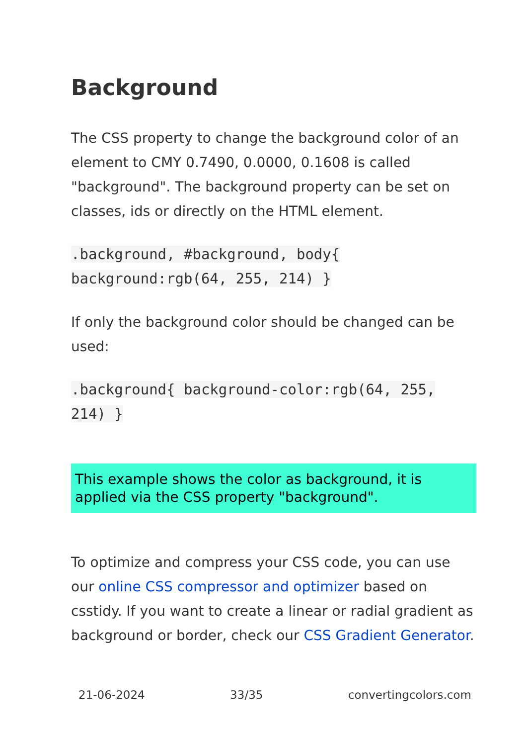Background
The CSS property to change the background color of an element to CMY 0.7490, 0.0000, 0.1608 is called "background". The background property can be set on classes, ids or directly on the HTML element.
.background, #background, body{
background:rgb(64, 255, 214) }
If only the background color should be changed can be used:
.background{ background-color:rgb(64, 255,
214) }
This example shows the color as background, it is applied via the CSS property "background".
To optimize and compress your CSS code, you can use our online CSS compressor and optimizer based on csstidy. If you want to create a linear or radial gradient as background or border, check our CSS Gradient Generator.
21-06-2024 33/35 convertingcolors.com